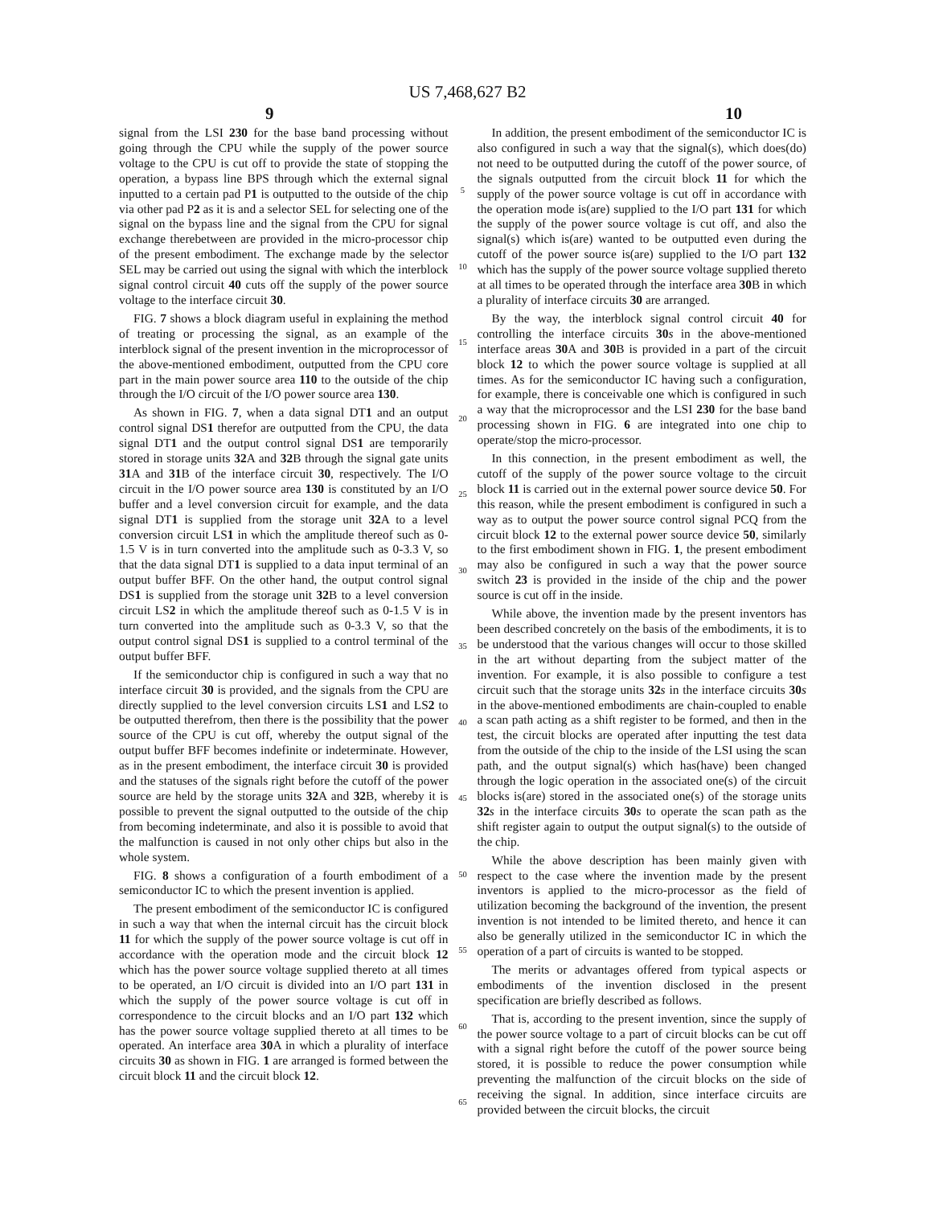US 7,468,627 B2
9 10
signal from the LSI 230 for the base band processing without going through the CPU while the supply of the power source voltage to the CPU is cut off to provide the state of stopping the operation, a bypass line BPS through which the external signal inputted to a certain pad P1 is outputted to the outside of the chip via other pad P2 as it is and a selector SEL for selecting one of the signal on the bypass line and the signal from the CPU for signal exchange therebetween are provided in the micro-processor chip of the present embodiment. The exchange made by the selector SEL may be carried out using the signal with which the interblock signal control circuit 40 cuts off the supply of the power source voltage to the interface circuit 30.
FIG. 7 shows a block diagram useful in explaining the method of treating or processing the signal, as an example of the interblock signal of the present invention in the microprocessor of the above-mentioned embodiment, outputted from the CPU core part in the main power source area 110 to the outside of the chip through the I/O circuit of the I/O power source area 130.
As shown in FIG. 7, when a data signal DT1 and an output control signal DS1 therefor are outputted from the CPU, the data signal DT1 and the output control signal DS1 are temporarily stored in storage units 32 A and 32 B through the signal gate units 31 A and 31 B of the interface circuit 30, respectively. The I/O circuit in the I/O power source area 130 is constituted by an I/O buffer and a level conversion circuit for example, and the data signal DT1 is supplied from the storage unit 32 A to a level conversion circuit LS1 in which the amplitude thereof such as 0-1.5 V is in turn converted into the amplitude such as 0-3.3 V, so that the data signal DT1 is supplied to a data input terminal of an output buffer BFF. On the other hand, the output control signal DS1 is supplied from the storage unit 32 B to a level conversion circuit LS2 in which the amplitude thereof such as 0-1.5 V is in turn converted into the amplitude such as 0-3.3 V, so that the output control signal DS1 is supplied to a control terminal of the output buffer BFF.
If the semiconductor chip is configured in such a way that no interface circuit 30 is provided, and the signals from the CPU are directly supplied to the level conversion circuits LS1 and LS2 to be outputted therefrom, then there is the possibility that the power source of the CPU is cut off, whereby the output signal of the output buffer BFF becomes indefinite or indeterminate. However, as in the present embodiment, the interface circuit 30 is provided and the statuses of the signals right before the cutoff of the power source are held by the storage units 32 A and 32 B, whereby it is possible to prevent the signal outputted to the outside of the chip from becoming indeterminate, and also it is possible to avoid that the malfunction is caused in not only other chips but also in the whole system.
FIG. 8 shows a configuration of a fourth embodiment of a semiconductor IC to which the present invention is applied.
The present embodiment of the semiconductor IC is configured in such a way that when the internal circuit has the circuit block 11 for which the supply of the power source voltage is cut off in accordance with the operation mode and the circuit block 12 which has the power source voltage supplied thereto at all times to be operated, an I/O circuit is divided into an I/O part 131 in which the supply of the power source voltage is cut off in correspondence to the circuit blocks and an I/O part 132 which has the power source voltage supplied thereto at all times to be operated. An interface area 30 A in which a plurality of interface circuits 30 as shown in FIG. 1 are arranged is formed between the circuit block 11 and the circuit block 12.
5
10
15
20
25
30
35
40
45
50
55
60
65
In addition, the present embodiment of the semiconductor IC is also configured in such a way that the signal(s), which does(do) not need to be outputted during the cutoff of the power source, of the signals outputted from the circuit block 11 for which the supply of the power source voltage is cut off in accordance with the operation mode is(are) supplied to the I/O part 131 for which the supply of the power source voltage is cut off, and also the signal(s) which is(are) wanted to be outputted even during the cutoff of the power source is(are) supplied to the I/O part 132 which has the supply of the power source voltage supplied thereto at all times to be operated through the interface area 30 B in which a plurality of interface circuits 30 are arranged.
By the way, the interblock signal control circuit 40 for controlling the interface circuits 30 s in the above-mentioned interface areas 30 A and 30 B is provided in a part of the circuit block 12 to which the power source voltage is supplied at all times. As for the semiconductor IC having such a configuration, for example, there is conceivable one which is configured in such a way that the microprocessor and the LSI 230 for the base band processing shown in FIG. 6 are integrated into one chip to operate/stop the micro-processor.
In this connection, in the present embodiment as well, the cutoff of the supply of the power source voltage to the circuit block 11 is carried out in the external power source device 50. For this reason, while the present embodiment is configured in such a way as to output the power source control signal PCQ from the circuit block 12 to the external power source device 50, similarly to the first embodiment shown in FIG. 1, the present embodiment may also be configured in such a way that the power source switch 23 is provided in the inside of the chip and the power source is cut off in the inside.
While above, the invention made by the present inventors has been described concretely on the basis of the embodiments, it is to be understood that the various changes will occur to those skilled in the art without departing from the subject matter of the invention. For example, it is also possible to configure a test circuit such that the storage units 32 s in the interface circuits 30 s in the above-mentioned embodiments are chain-coupled to enable a scan path acting as a shift register to be formed, and then in the test, the circuit blocks are operated after inputting the test data from the outside of the chip to the inside of the LSI using the scan path, and the output signal(s) which has(have) been changed through the logic operation in the associated one(s) of the circuit blocks is(are) stored in the associated one(s) of the storage units 32 s in the interface circuits 30 s to operate the scan path as the shift register again to output the output signal(s) to the outside of the chip.
While the above description has been mainly given with respect to the case where the invention made by the present inventors is applied to the micro-processor as the field of utilization becoming the background of the invention, the present invention is not intended to be limited thereto, and hence it can also be generally utilized in the semiconductor IC in which the operation of a part of circuits is wanted to be stopped.
The merits or advantages offered from typical aspects or embodiments of the invention disclosed in the present specification are briefly described as follows.
That is, according to the present invention, since the supply of the power source voltage to a part of circuit blocks can be cut off with a signal right before the cutoff of the power source being stored, it is possible to reduce the power consumption while preventing the malfunction of the circuit blocks on the side of receiving the signal. In addition, since interface circuits are provided between the circuit blocks, the circuit